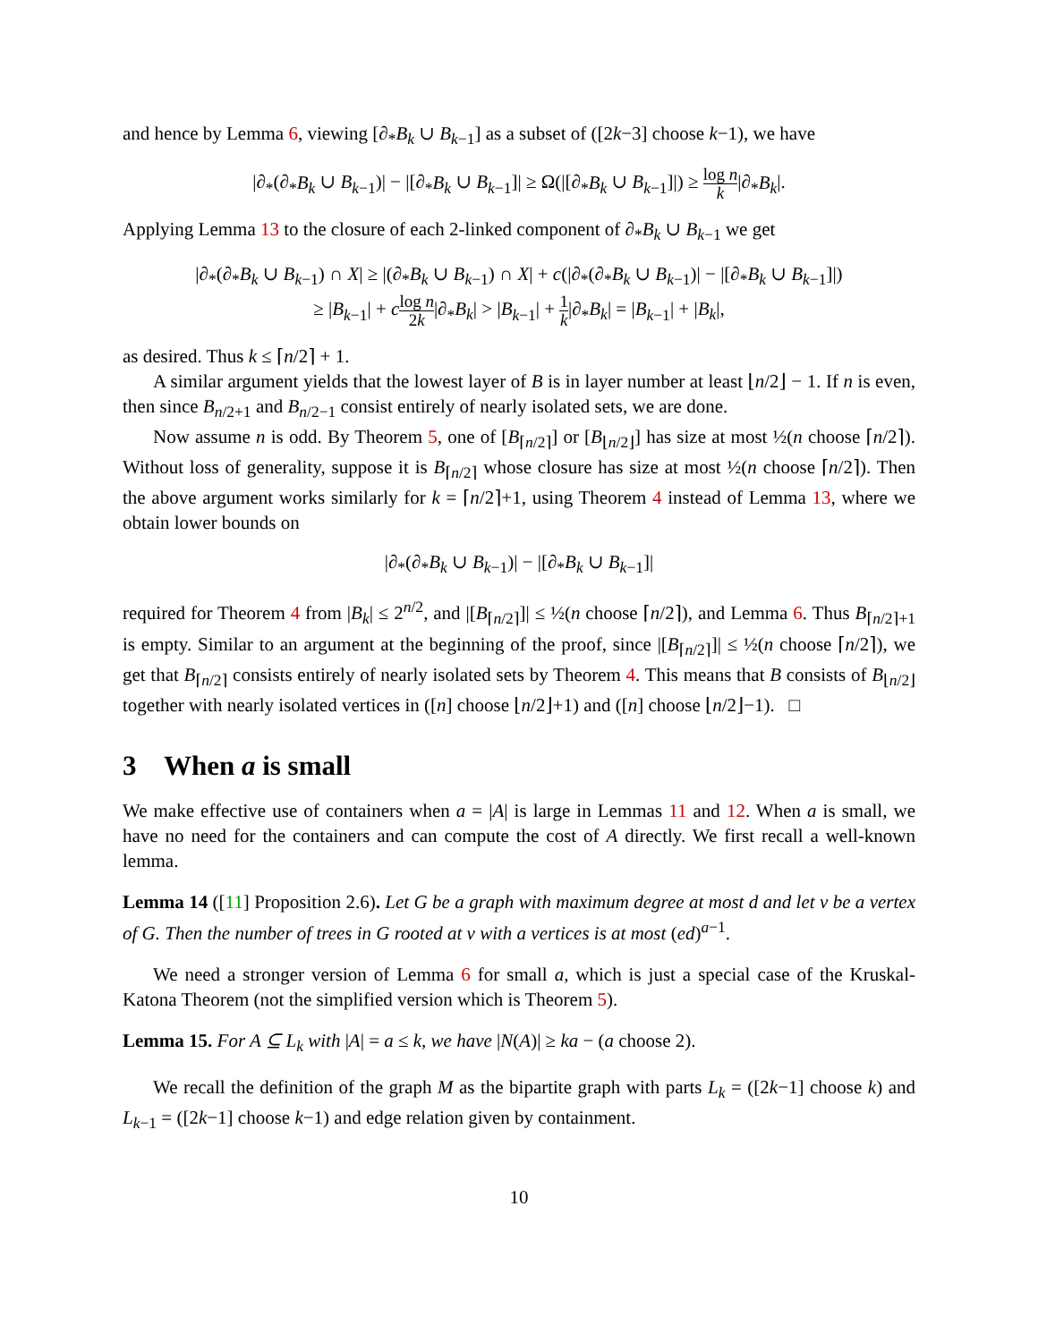and hence by Lemma 6, viewing [∂<sub>*</sub>B<sub>k</sub> ∪ B<sub>k−1</sub>] as a subset of ([2k−3] choose k−1), we have
|∂<sub>*</sub>(∂<sub>*</sub>B<sub>k</sub> ∪ B<sub>k−1</sub>)| − |[∂<sub>*</sub>B<sub>k</sub> ∪ B<sub>k−1</sub>]| ≥ Ω(|[∂<sub>*</sub>B<sub>k</sub> ∪ B<sub>k−1</sub>]|) ≥ log n k|∂<sub>*</sub>B<sub>k</sub>|.
Applying Lemma 13 to the closure of each 2-linked component of ∂<sub>*</sub>B<sub>k</sub> ∪ B<sub>k−1</sub> we get
|∂<sub>*</sub>(∂<sub>*</sub>B<sub>k</sub> ∪ B<sub>k−1</sub>) ∩ X| ≥ |(∂<sub>*</sub>B<sub>k</sub> ∪ B<sub>k−1</sub>) ∩ X| + c(|∂<sub>*</sub>(∂<sub>*</sub>B<sub>k</sub> ∪ B<sub>k−1</sub>)| − |[∂<sub>*</sub>B<sub>k</sub> ∪ B<sub>k−1</sub>]|)
≥ |B<sub>k−1</sub>| + clog n 2k|∂<sub>*</sub>B<sub>k</sub>| > |B<sub>k−1</sub>| + 1 k|∂<sub>*</sub>B<sub>k</sub>| = |B<sub>k−1</sub>| + |B<sub>k</sub>|,
as desired. Thus k ≤ ⌈n/2⌉ + 1.
A similar argument yields that the lowest layer of B is in layer number at least ⌊n/2⌋ − 1. If n is even, then since B<sub>n/2+1</sub> and B<sub>n/2−1</sub> consist entirely of nearly isolated sets, we are done.
Now assume n is odd. By Theorem 5, one of [B<sub>⌈n/2⌉</sub>] or [B<sub>⌊n/2⌋</sub>] has size at most ½(n choose ⌈n/2⌉). Without loss of generality, suppose it is B<sub>⌈n/2⌉</sub> whose closure has size at most ½(n choose ⌈n/2⌉). Then the above argument works similarly for k = ⌈n/2⌉+1, using Theorem 4 instead of Lemma 13, where we obtain lower bounds on
|∂<sub>*</sub>(∂<sub>*</sub>B<sub>k</sub> ∪ B<sub>k−1</sub>)| − |[∂<sub>*</sub>B<sub>k</sub> ∪ B<sub>k−1</sub>]|
required for Theorem 4 from |B<sub>k</sub>| ≤ 2<sup>n/2</sup>, and |[B<sub>⌈n/2⌉</sub>]| ≤ ½(n choose ⌈n/2⌉), and Lemma 6. Thus B<sub>⌈n/2⌉+1</sub> is empty. Similar to an argument at the beginning of the proof, since |[B<sub>⌈n/2⌉</sub>]| ≤ ½(n choose ⌈n/2⌉), we get that B<sub>⌈n/2⌉</sub> consists entirely of nearly isolated sets by Theorem 4. This means that B consists of B<sub>⌊n/2⌋</sub> together with nearly isolated vertices in ([n] choose ⌊n/2⌋+1) and ([n] choose ⌊n/2⌋−1). □
3 When a is small
We make effective use of containers when a = |A| is large in Lemmas 11 and 12. When a is small, we have no need for the containers and can compute the cost of A directly. We first recall a well-known lemma.
Lemma 14 ([11] Proposition 2.6). Let G be a graph with maximum degree at most d and let v be a vertex of G. Then the number of trees in G rooted at v with a vertices is at most (ed)<sup>a−1</sup>.
We need a stronger version of Lemma 6 for small a, which is just a special case of the Kruskal-Katona Theorem (not the simplified version which is Theorem 5).
Lemma 15. For A ⊆ L<sub>k</sub> with |A| = a ≤ k, we have |N(A)| ≥ ka − (a choose 2).
We recall the definition of the graph M as the bipartite graph with parts L<sub>k</sub> = ([2k−1] choose k) and L<sub>k−1</sub> = ([2k−1] choose k−1) and edge relation given by containment.
10